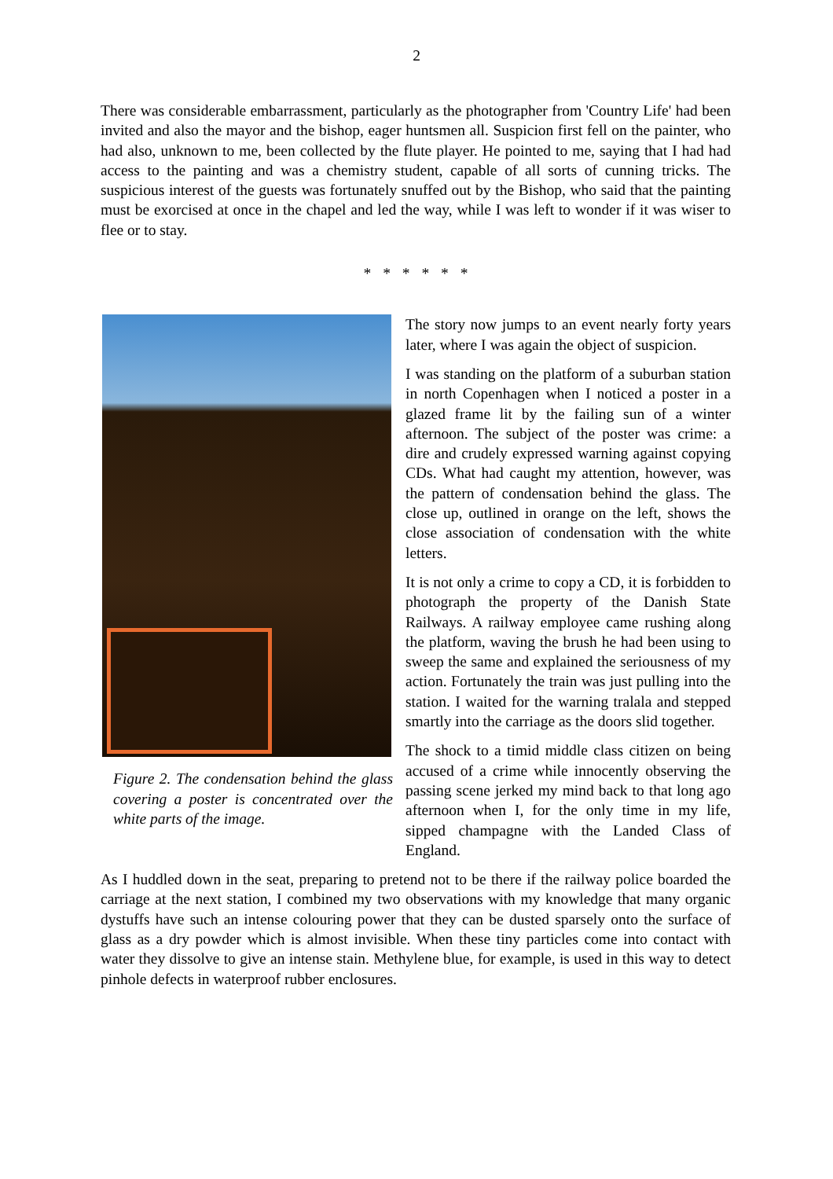2
There was considerable embarrassment, particularly as the photographer from 'Country Life' had been invited and also the mayor and the bishop, eager huntsmen all. Suspicion first fell on the painter, who had also, unknown to me, been collected by the flute player. He pointed to me, saying that I had had access to the painting and was a chemistry student, capable of all sorts of cunning tricks. The suspicious interest of the guests was fortunately snuffed out by the Bishop, who said that the painting must be exorcised at once in the chapel and led the way, while I was left to wonder if it was wiser to flee or to stay.
* * * * * *
Figure 2. The condensation behind the glass covering a poster is concentrated over the white parts of the image.
The story now jumps to an event nearly forty years later, where I was again the object of suspicion.
I was standing on the platform of a suburban station in north Copenhagen when I noticed a poster in a glazed frame lit by the failing sun of a winter afternoon. The subject of the poster was crime: a dire and crudely expressed warning against copying CDs. What had caught my attention, however, was the pattern of condensation behind the glass. The close up, outlined in orange on the left, shows the close association of condensation with the white letters.
It is not only a crime to copy a CD, it is forbidden to photograph the property of the Danish State Railways. A railway employee came rushing along the platform, waving the brush he had been using to sweep the same and explained the seriousness of my action. Fortunately the train was just pulling into the station. I waited for the warning tralala and stepped smartly into the carriage as the doors slid together.
The shock to a timid middle class citizen on being accused of a crime while innocently observing the passing scene jerked my mind back to that long ago afternoon when I, for the only time in my life, sipped champagne with the Landed Class of England.
As I huddled down in the seat, preparing to pretend not to be there if the railway police boarded the carriage at the next station, I combined my two observations with my knowledge that many organic dystuffs have such an intense colouring power that they can be dusted sparsely onto the surface of glass as a dry powder which is almost invisible. When these tiny particles come into contact with water they dissolve to give an intense stain. Methylene blue, for example, is used in this way to detect pinhole defects in waterproof rubber enclosures.